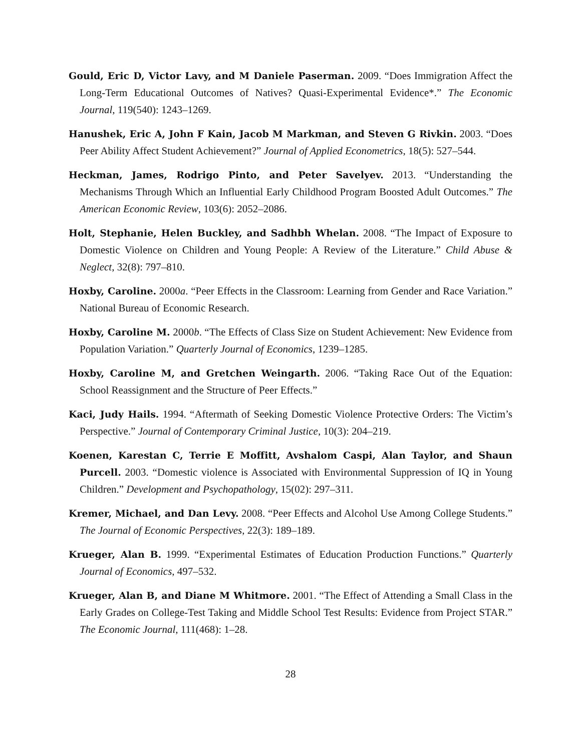Gould, Eric D, Victor Lavy, and M Daniele Paserman. 2009. “Does Immigration Affect the Long-Term Educational Outcomes of Natives? Quasi-Experimental Evidence*.” The Economic Journal, 119(540): 1243–1269.
Hanushek, Eric A, John F Kain, Jacob M Markman, and Steven G Rivkin. 2003. “Does Peer Ability Affect Student Achievement?” Journal of Applied Econometrics, 18(5): 527–544.
Heckman, James, Rodrigo Pinto, and Peter Savelyev. 2013. “Understanding the Mechanisms Through Which an Influential Early Childhood Program Boosted Adult Outcomes.” The American Economic Review, 103(6): 2052–2086.
Holt, Stephanie, Helen Buckley, and Sadhbh Whelan. 2008. “The Impact of Exposure to Domestic Violence on Children and Young People: A Review of the Literature.” Child Abuse & Neglect, 32(8): 797–810.
Hoxby, Caroline. 2000a. “Peer Effects in the Classroom: Learning from Gender and Race Variation.” National Bureau of Economic Research.
Hoxby, Caroline M. 2000b. “The Effects of Class Size on Student Achievement: New Evidence from Population Variation.” Quarterly Journal of Economics, 1239–1285.
Hoxby, Caroline M, and Gretchen Weingarth. 2006. “Taking Race Out of the Equation: School Reassignment and the Structure of Peer Effects.”
Kaci, Judy Hails. 1994. “Aftermath of Seeking Domestic Violence Protective Orders: The Victim’s Perspective.” Journal of Contemporary Criminal Justice, 10(3): 204–219.
Koenen, Karestan C, Terrie E Moffitt, Avshalom Caspi, Alan Taylor, and Shaun Purcell. 2003. “Domestic violence is Associated with Environmental Suppression of IQ in Young Children.” Development and Psychopathology, 15(02): 297–311.
Kremer, Michael, and Dan Levy. 2008. “Peer Effects and Alcohol Use Among College Students.” The Journal of Economic Perspectives, 22(3): 189–189.
Krueger, Alan B. 1999. “Experimental Estimates of Education Production Functions.” Quarterly Journal of Economics, 497–532.
Krueger, Alan B, and Diane M Whitmore. 2001. “The Effect of Attending a Small Class in the Early Grades on College-Test Taking and Middle School Test Results: Evidence from Project STAR.” The Economic Journal, 111(468): 1–28.
28